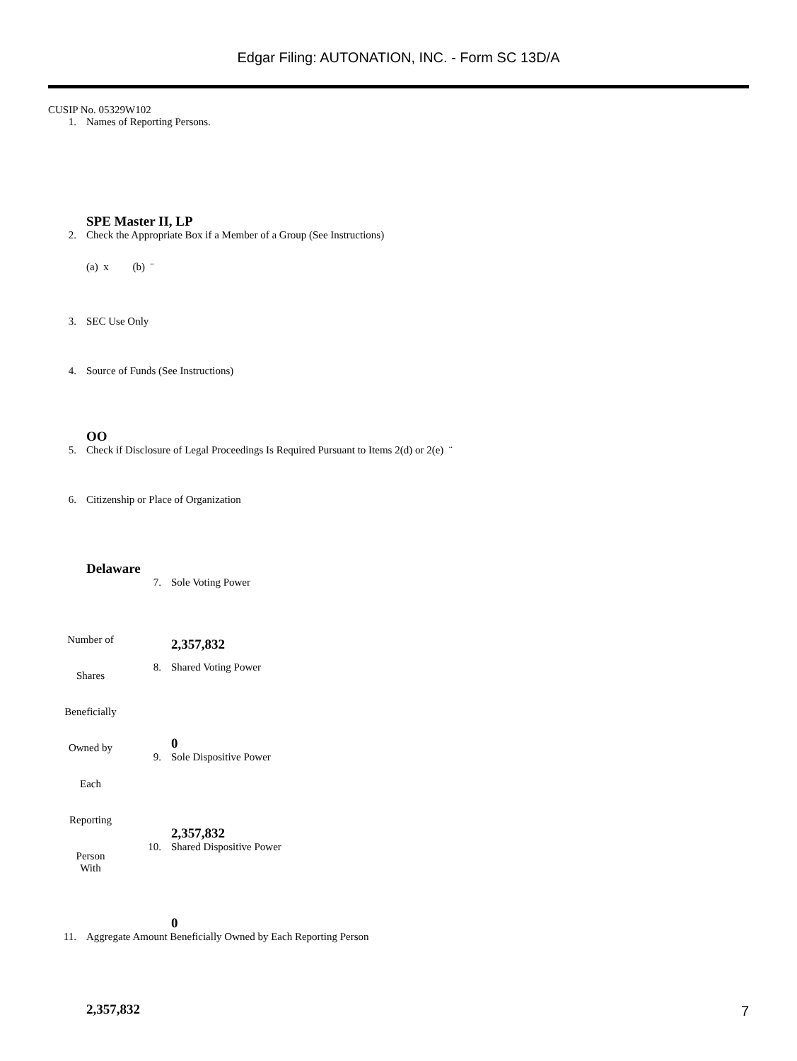Edgar Filing: AUTONATION, INC. - Form SC 13D/A
CUSIP No. 05329W102
| 1. | Names of Reporting Persons. |
| | SPE Master II, LP |
| 2. | Check the Appropriate Box if a Member of a Group (See Instructions) (a) x (b) ¨ |
| 3. | SEC Use Only |
| 4. | Source of Funds (See Instructions) |
| | OO |
| 5. | Check if Disclosure of Legal Proceedings Is Required Pursuant to Items 2(d) or 2(e) ¨ |
| 6. | Citizenship or Place of Organization |
| | Delaware |
| Number of Shares Beneficially Owned by Each Reporting Person With | 7. | Sole Voting Power 2,357,832 |
| | 8. | Shared Voting Power 0 |
| | 9. | Sole Dispositive Power 2,357,832 |
| | 10. | Shared Dispositive Power 0 |
| 11. | Aggregate Amount Beneficially Owned by Each Reporting Person |
| | 2,357,832 |
7